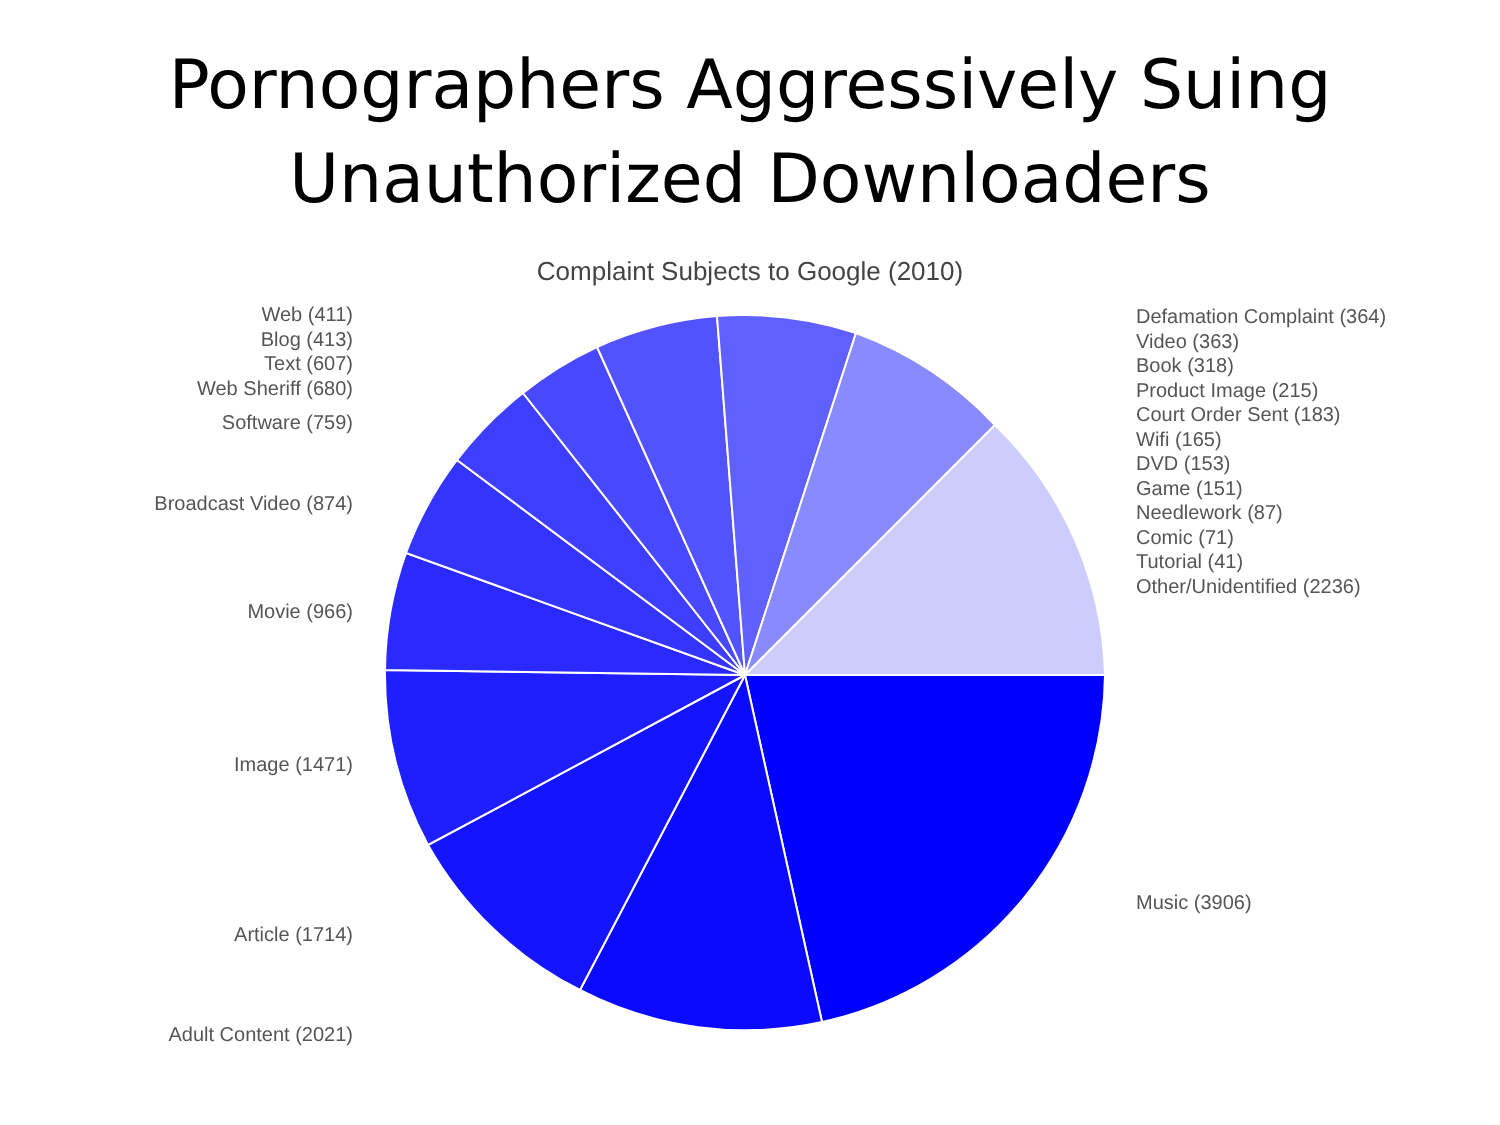Pornographers Aggressively Suing
Unauthorized Downloaders
Complaint Subjects to Google (2010)
Web (411)
Blog (413)
Text (607)
Web Sheriff (680)
Software (759)
Broadcast Video (874)
Movie (966)
Image (1471)
Article (1714)
Adult Content (2021)
Defamation Complaint (364)
Video (363)
Book (318)
Product Image (215)
Court Order Sent (183)
Wifi (165)
DVD (153)
Game (151)
Needlework (87)
Comic (71)
Tutorial (41)
Other/Unidentified (2236)
Music (3906)